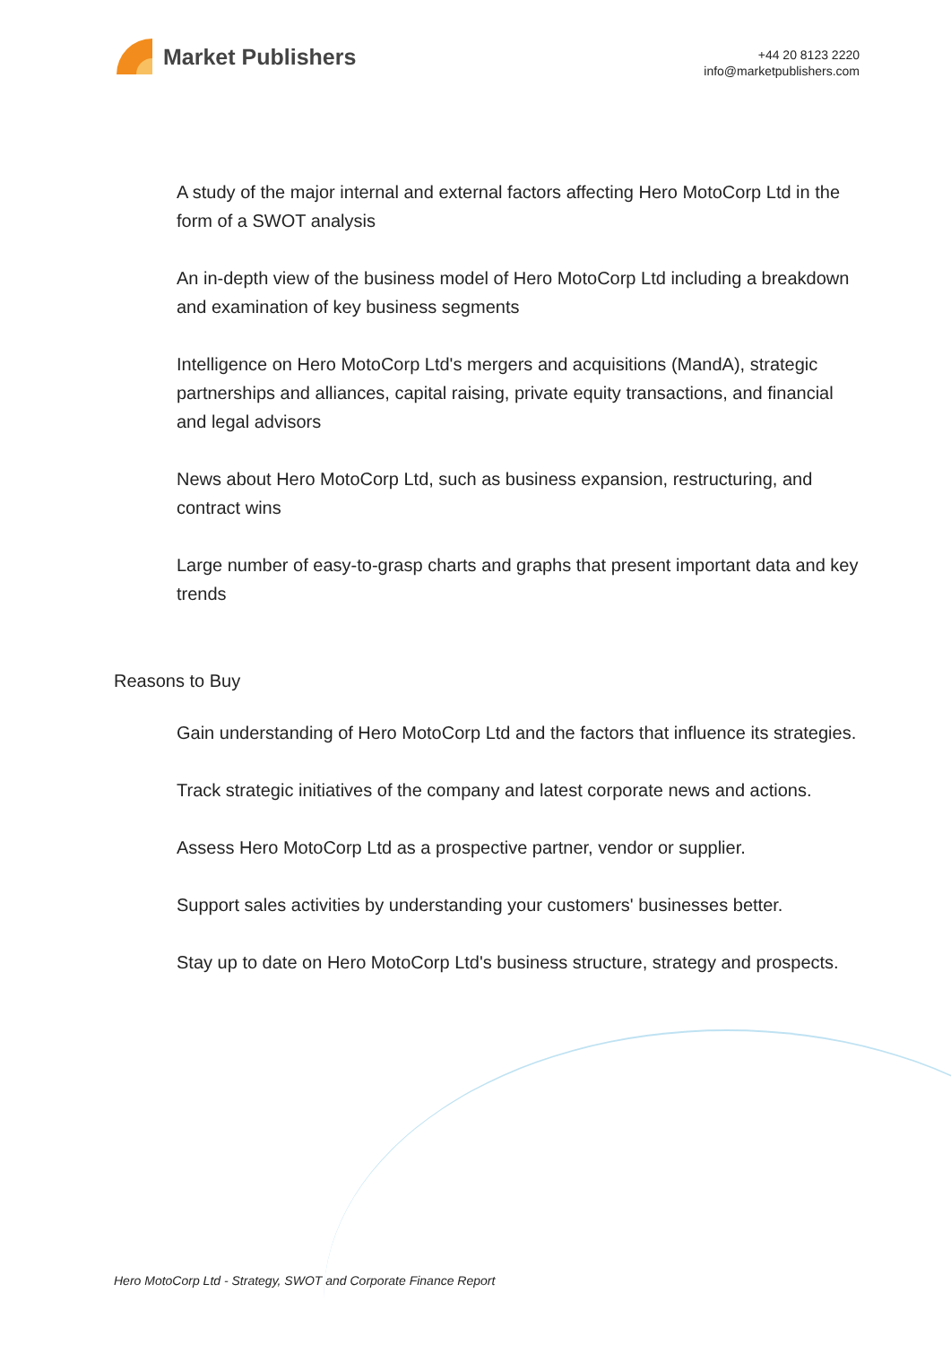Market Publishers
+44 20 8123 2220
info@marketpublishers.com
A study of the major internal and external factors affecting Hero MotoCorp Ltd in the form of a SWOT analysis
An in-depth view of the business model of Hero MotoCorp Ltd including a breakdown and examination of key business segments
Intelligence on Hero MotoCorp Ltd's mergers and acquisitions (MandA), strategic partnerships and alliances, capital raising, private equity transactions, and financial and legal advisors
News about Hero MotoCorp Ltd, such as business expansion, restructuring, and contract wins
Large number of easy-to-grasp charts and graphs that present important data and key trends
Reasons to Buy
Gain understanding of Hero MotoCorp Ltd and the factors that influence its strategies.
Track strategic initiatives of the company and latest corporate news and actions.
Assess Hero MotoCorp Ltd as a prospective partner, vendor or supplier.
Support sales activities by understanding your customers' businesses better.
Stay up to date on Hero MotoCorp Ltd's business structure, strategy and prospects.
Hero MotoCorp Ltd - Strategy, SWOT and Corporate Finance Report